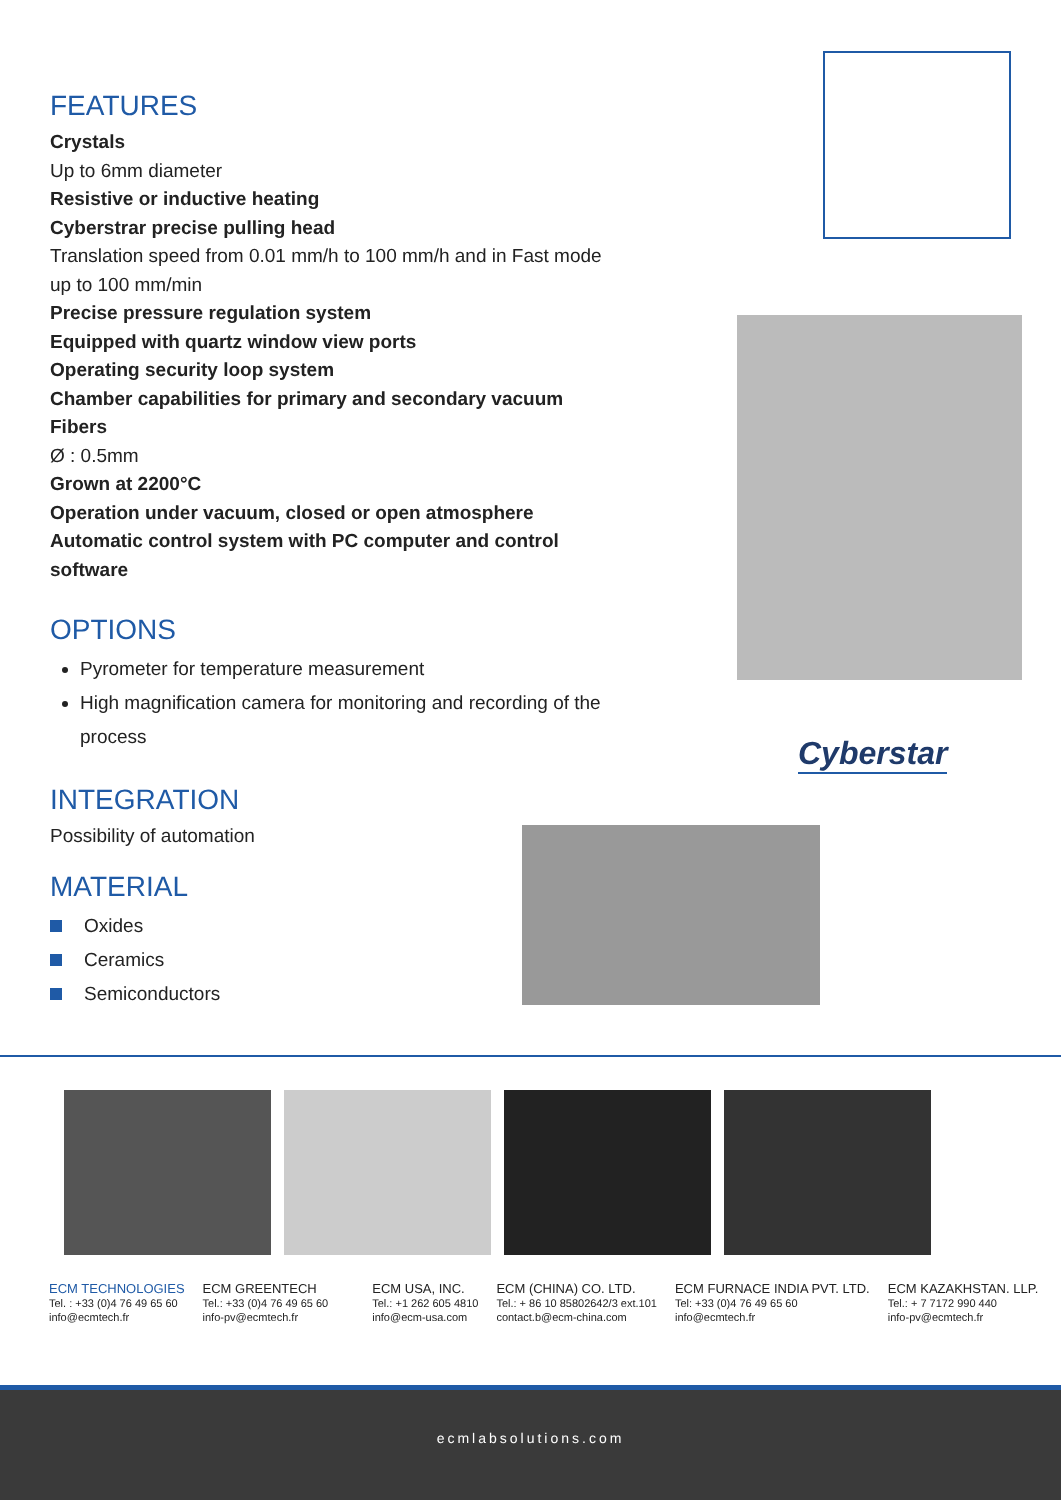FEATURES
Crystals
Up to 6mm diameter
Resistive or inductive heating
Cyberstrar precise pulling head
Translation speed from 0.01 mm/h to 100 mm/h and in Fast mode up to 100 mm/min
Precise pressure regulation system
Equipped with quartz window view ports
Operating security loop system
Chamber capabilities for primary and secondary vacuum
Fibers
Ø : 0.5mm
Grown at 2200°C
Operation under vacuum, closed or open atmosphere
Automatic control system with PC computer and control software
OPTIONS
Pyrometer for temperature measurement
High magnification camera for monitoring and recording of the process
INTEGRATION
Possibility of automation
MATERIAL
Oxides
Ceramics
Semiconductors
Cyberstar
ECM TECHNOLOGIES
Tel. : +33 (0)4 76 49 65 60
info@ecmtech.fr
ECM GREENTECH
Tel.: +33 (0)4 76 49 65 60
info-pv@ecmtech.fr
ECM USA, INC.
Tel.: +1 262 605 4810
info@ecm-usa.com
ECM (CHINA) CO. LTD.
Tel.: + 86 10 85802642/3 ext.101
contact.b@ecm-china.com
ECM FURNACE INDIA PVT. LTD.
Tel: +33 (0)4 76 49 65 60
info@ecmtech.fr
ECM KAZAKHSTAN. LLP.
Tel.: + 7 7172 990 440
info-pv@ecmtech.fr
ecmlabsolutions.com